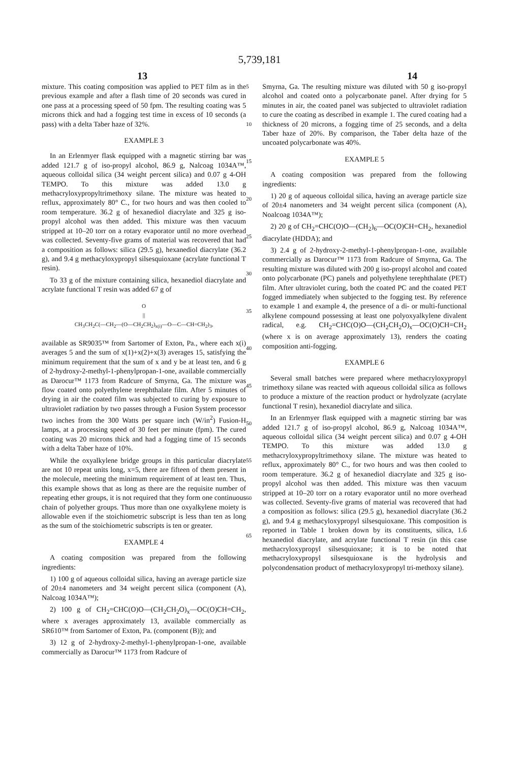5,739,181
13 14
mixture. This coating composition was applied to PET film as in the previous example and after a flash time of 20 seconds was cured in one pass at a processing speed of 50 fpm. The resulting coating was 5 microns thick and had a fogging test time in excess of 10 seconds (a pass) with a delta Taber haze of 32%.
EXAMPLE 3
In an Erlenmyer flask equipped with a magnetic stirring bar was added 121.7 g of iso-propyl alcohol, 86.9 g, Nalcoag 1034A™, aqueous colloidal silica (34 weight percent silica) and 0.07 g 4-OH TEMPO. To this mixture was added 13.0 g methacryloxypropyltrimethoxy silane. The mixture was heated to reflux, approximately 80° C., for two hours and was then cooled to room temperature. 36.2 g of hexanediol diacrylate and 325 g iso-propyl alcohol was then added. This mixture was then vacuum stripped at 10–20 torr on a rotary evaporator until no more overhead was collected. Seventy-five grams of material was recovered that had a composition as follows: silica (29.5 g), hexanediol diacrylate (36.2 g), and 9.4 g methacyloxypropyl silsesquioxane (acrylate functional T resin).
To 33 g of the mixture containing silica, hexanediol diacrylate and acrylate functional T resin was added 67 g of
O
||
CH<sub>3</sub>CH<sub>2</sub>C(—CH<sub>2</sub>—(O—CH<sub>2</sub>CH<sub>2</sub>)<sub>x(i)</sub>—O—C—CH=CH<sub>2</sub>)<sub>3</sub>,
available as SR9035™ from Sartomer of Exton, Pa., where each x(i) averages 5 and the sum of x(1)+x(2)+x(3) averages 15, satisfying the minimum requirement that the sum of x and y be at least ten, and 6 g of 2-hydroxy-2-methyl-1-phenylpropan-1-one, available commercially as Darocur™ 1173 from Radcure of Smyrna, Ga. The mixture was flow coated onto polyethylene terephthalate film. After 5 minutes of drying in air the coated film was subjected to curing by exposure to ultraviolet radiation by two passes through a Fusion System processor two inches from the 300 Watts per square inch (W/in<sup>2</sup>) Fusion-H lamps, at a processing speed of 30 feet per minute (fpm). The cured coating was 20 microns thick and had a fogging time of 15 seconds with a delta Taber haze of 10%.
While the oxyalkylene bridge groups in this particular diacrylate are not 10 repeat units long, x=5, there are fifteen of them present in the molecule, meeting the minimum requirement of at least ten. Thus, this example shows that as long as there are the requisite number of repeating ether groups, it is not required that they form one continuous chain of polyether groups. Thus more than one oxyalkylene moiety is allowable even if the stoichiometric subscript is less than ten as long as the sum of the stoichiometric subscripts is ten or greater.
EXAMPLE 4
A coating composition was prepared from the following ingredients:
1) 100 g of aqueous colloidal silica, having an average particle size of 20±4 nanometers and 34 weight percent silica (component (A), Nalcoag 1034A™);
2) 100 g of CH<sub>2</sub>=CHC(O)O—(CH<sub>2</sub>CH<sub>2</sub>O)<sub>x</sub>—OC(O)CH=CH<sub>2</sub>, where x averages approximately 13, available commercially as SR610™ from Sartomer of Exton, Pa. (component (B)); and
3) 12 g of 2-hydroxy-2-methyl-1-phenylpropan-1-one, available commercially as Darocur™ 1173 from Radcure of
5
10
15
20
25
30
35
40
45
50
55
60
65
Smyrna, Ga. The resulting mixture was diluted with 50 g iso-propyl alcohol and coated onto a polycarbonate panel. After drying for 5 minutes in air, the coated panel was subjected to ultraviolet radiation to cure the coating as described in example 1. The cured coating had a thickness of 20 microns, a fogging time of 25 seconds, and a delta Taber haze of 20%. By comparison, the Taber delta haze of the uncoated polycarbonate was 40%.
EXAMPLE 5
A coating composition was prepared from the following ingredients:
1) 20 g of aqueous colloidal silica, having an average particle size of 20±4 nanometers and 34 weight percent silica (component (A), Noalcoag 1034A™);
2) 20 g of CH<sub>2</sub>=CHC(O)O—(CH<sub>2</sub>)<sub>6</sub>—OC(O)CH=CH<sub>2</sub>, hexanediol diacrylate (HDDA); and
3) 2.4 g of 2-hydroxy-2-methyl-1-phenylpropan-1-one, available commercially as Darocur™ 1173 from Radcure of Smyrna, Ga. The resulting mixture was diluted with 200 g iso-propyl alcohol and coated onto polycarbonate (PC) panels and polyethylene terephthalate (PET) film. After ultraviolet curing, both the coated PC and the coated PET fogged immediately when subjected to the fogging test. By reference to example 1 and example 4, the presence of a di- or multi-functional alkylene compound possessing at least one polyoxyalkylene divalent radical, e.g. CH<sub>2</sub>=CHC(O)O—(CH<sub>2</sub>CH<sub>2</sub>O)<sub>x</sub>—OC(O)CH=CH<sub>2</sub> (where x is on average approximately 13), renders the coating composition anti-fogging.
EXAMPLE 6
Several small batches were prepared where methacryloxypropyl trimethoxy silane was reacted with aqueous colloidal silica as follows to produce a mixture of the reaction product or hydrolyzate (acrylate functional T resin), hexanediol diacrylate and silica.
In an Erlenmyer flask equipped with a magnetic stirring bar was added 121.7 g of iso-propyl alcohol, 86.9 g, Nalcoag 1034A™, aqueous colloidal silica (34 weight percent silica) and 0.07 g 4-OH TEMPO. To this mixture was added 13.0 g methacryloxypropyltrimethoxy silane. The mixture was heated to reflux, approximately 80° C., for two hours and was then cooled to room temperature. 36.2 g of hexanediol diacrylate and 325 g iso-propyl alcohol was then added. This mixture was then vacuum stripped at 10–20 torr on a rotary evaporator until no more overhead was collected. Seventy-five grams of material was recovered that had a composition as follows: silica (29.5 g), hexanediol diacrylate (36.2 g), and 9.4 g methacyloxypropyl silsesquioxane. This composition is reported in Table 1 broken down by its constituents, silica, 1.6 hexanediol diacrylate, and acrylate functional T resin (in this case methacryloxypropyl silsesquioxane; it is to be noted that methacryloxypropyl silsesquioxane is the hydrolysis and polycondensation product of methacryloxypropyl tri-methoxy silane).